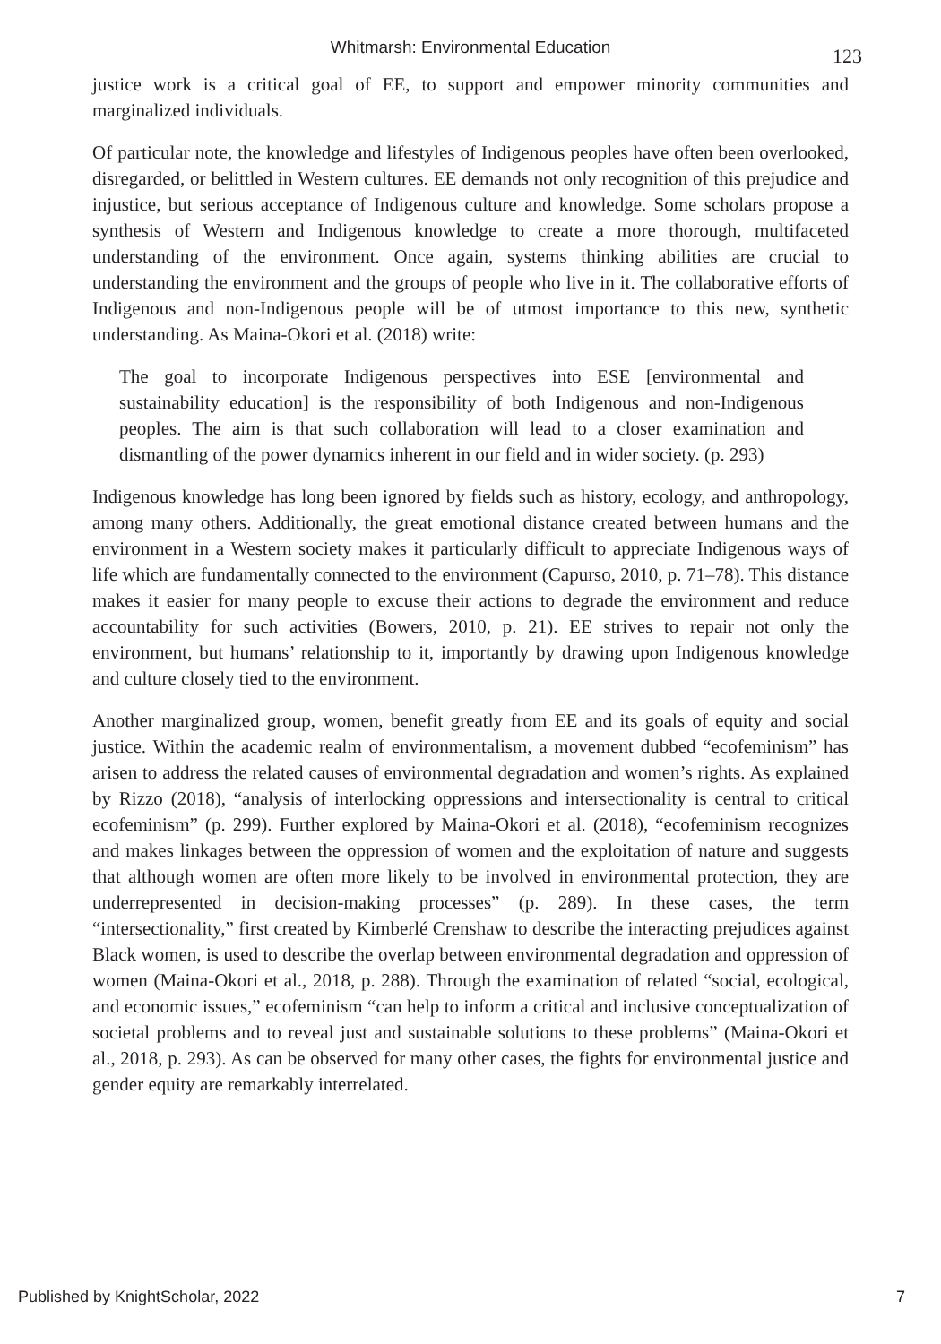Whitmarsh: Environmental Education
123
justice work is a critical goal of EE, to support and empower minority communities and marginalized individuals.
Of particular note, the knowledge and lifestyles of Indigenous peoples have often been overlooked, disregarded, or belittled in Western cultures. EE demands not only recognition of this prejudice and injustice, but serious acceptance of Indigenous culture and knowledge. Some scholars propose a synthesis of Western and Indigenous knowledge to create a more thorough, multifaceted understanding of the environment. Once again, systems thinking abilities are crucial to understanding the environment and the groups of people who live in it. The collaborative efforts of Indigenous and non-Indigenous people will be of utmost importance to this new, synthetic understanding. As Maina-Okori et al. (2018) write:
The goal to incorporate Indigenous perspectives into ESE [environmental and sustainability education] is the responsibility of both Indigenous and non-Indigenous peoples. The aim is that such collaboration will lead to a closer examination and dismantling of the power dynamics inherent in our field and in wider society. (p. 293)
Indigenous knowledge has long been ignored by fields such as history, ecology, and anthropology, among many others. Additionally, the great emotional distance created between humans and the environment in a Western society makes it particularly difficult to appreciate Indigenous ways of life which are fundamentally connected to the environment (Capurso, 2010, p. 71–78). This distance makes it easier for many people to excuse their actions to degrade the environment and reduce accountability for such activities (Bowers, 2010, p. 21). EE strives to repair not only the environment, but humans’ relationship to it, importantly by drawing upon Indigenous knowledge and culture closely tied to the environment.
Another marginalized group, women, benefit greatly from EE and its goals of equity and social justice. Within the academic realm of environmentalism, a movement dubbed “ecofeminism” has arisen to address the related causes of environmental degradation and women’s rights. As explained by Rizzo (2018), “analysis of interlocking oppressions and intersectionality is central to critical ecofeminism” (p. 299). Further explored by Maina-Okori et al. (2018), “ecofeminism recognizes and makes linkages between the oppression of women and the exploitation of nature and suggests that although women are often more likely to be involved in environmental protection, they are underrepresented in decision-making processes” (p. 289). In these cases, the term “intersectionality,” first created by Kimberlé Crenshaw to describe the interacting prejudices against Black women, is used to describe the overlap between environmental degradation and oppression of women (Maina-Okori et al., 2018, p. 288). Through the examination of related “social, ecological, and economic issues,” ecofeminism “can help to inform a critical and inclusive conceptualization of societal problems and to reveal just and sustainable solutions to these problems” (Maina-Okori et al., 2018, p. 293). As can be observed for many other cases, the fights for environmental justice and gender equity are remarkably interrelated.
Published by KnightScholar, 2022 7